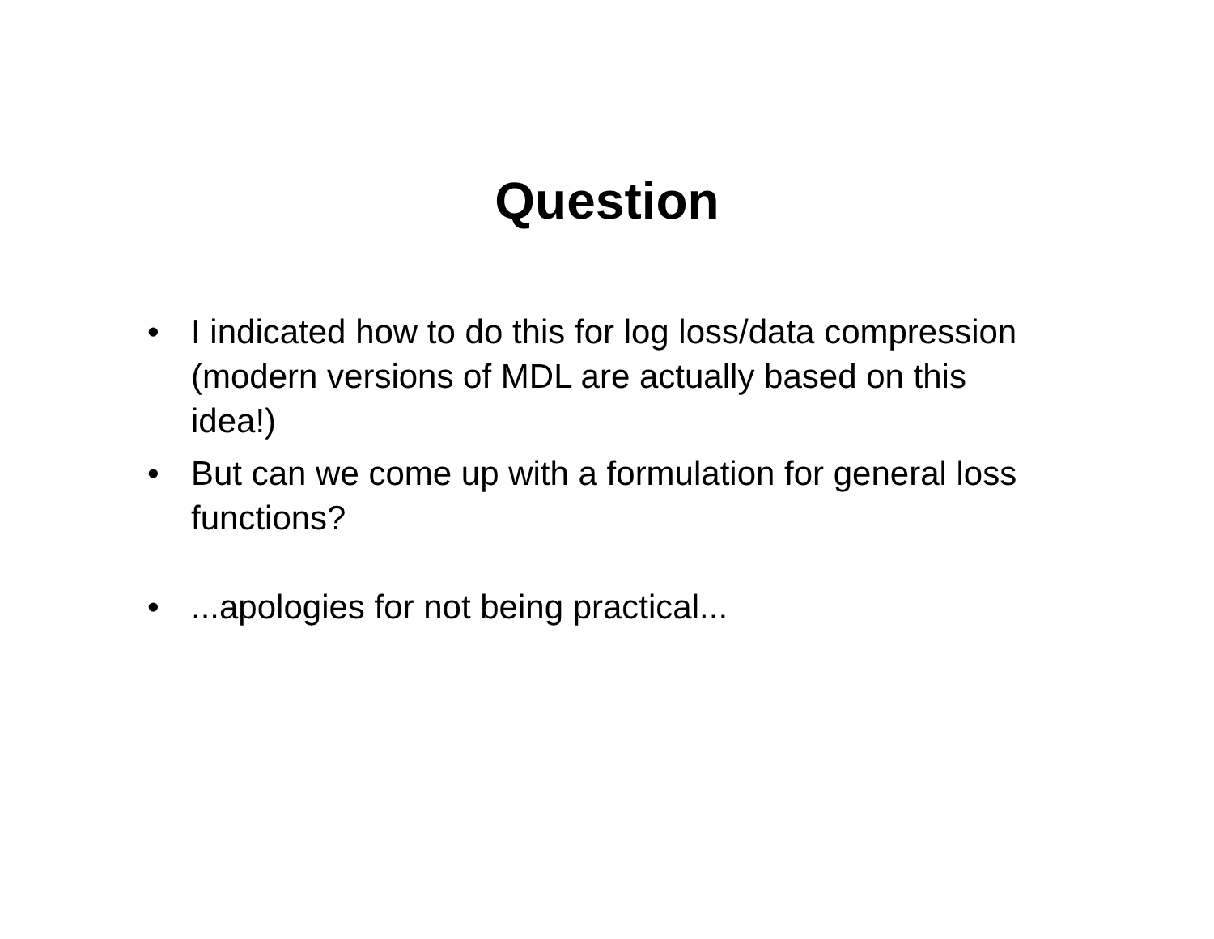Question
• I indicated how to do this for log loss/data compression (modern versions of MDL are actually based on this idea!)
• But can we come up with a formulation for general loss functions?
•...apologies for not being practical...